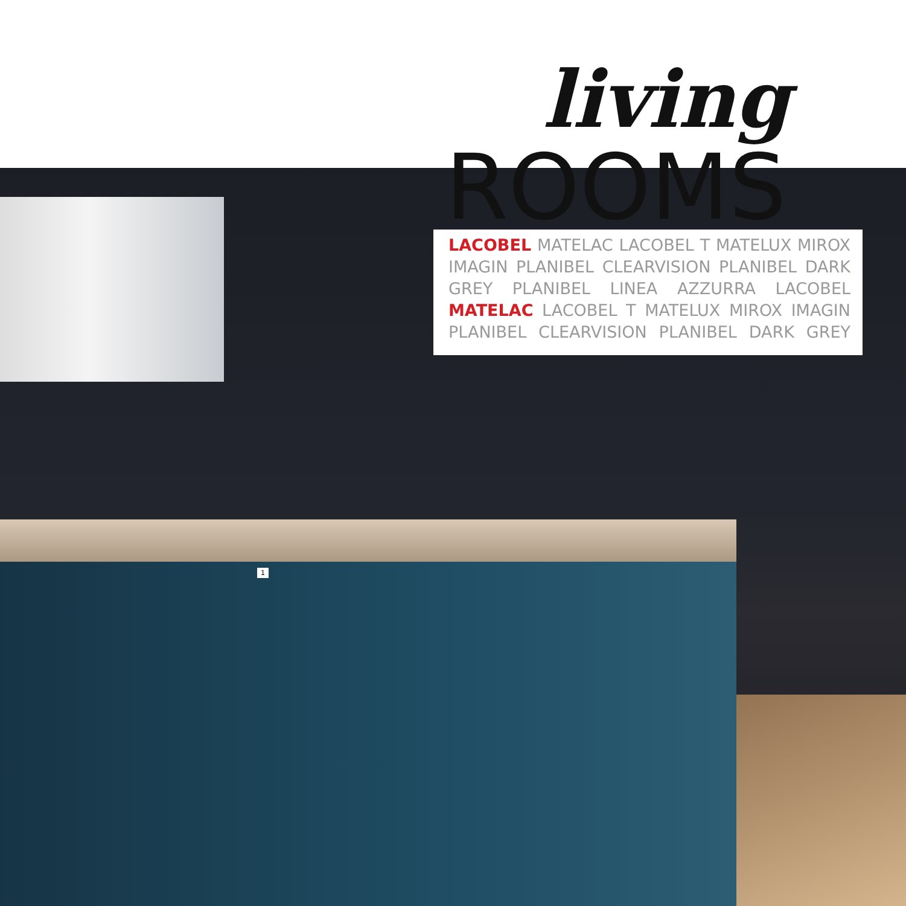living
ROOMS
LACOBEL MATELAC LACOBEL T MATELUX MIROX IMAGIN PLANIBEL CLEARVISION PLANIBEL DARK GREY PLANIBEL LINEA AZZURRA LACOBEL MATELAC LACOBEL T MATELUX MIROX IMAGIN PLANIBEL CLEARVISION PLANIBEL DARK GREY
1